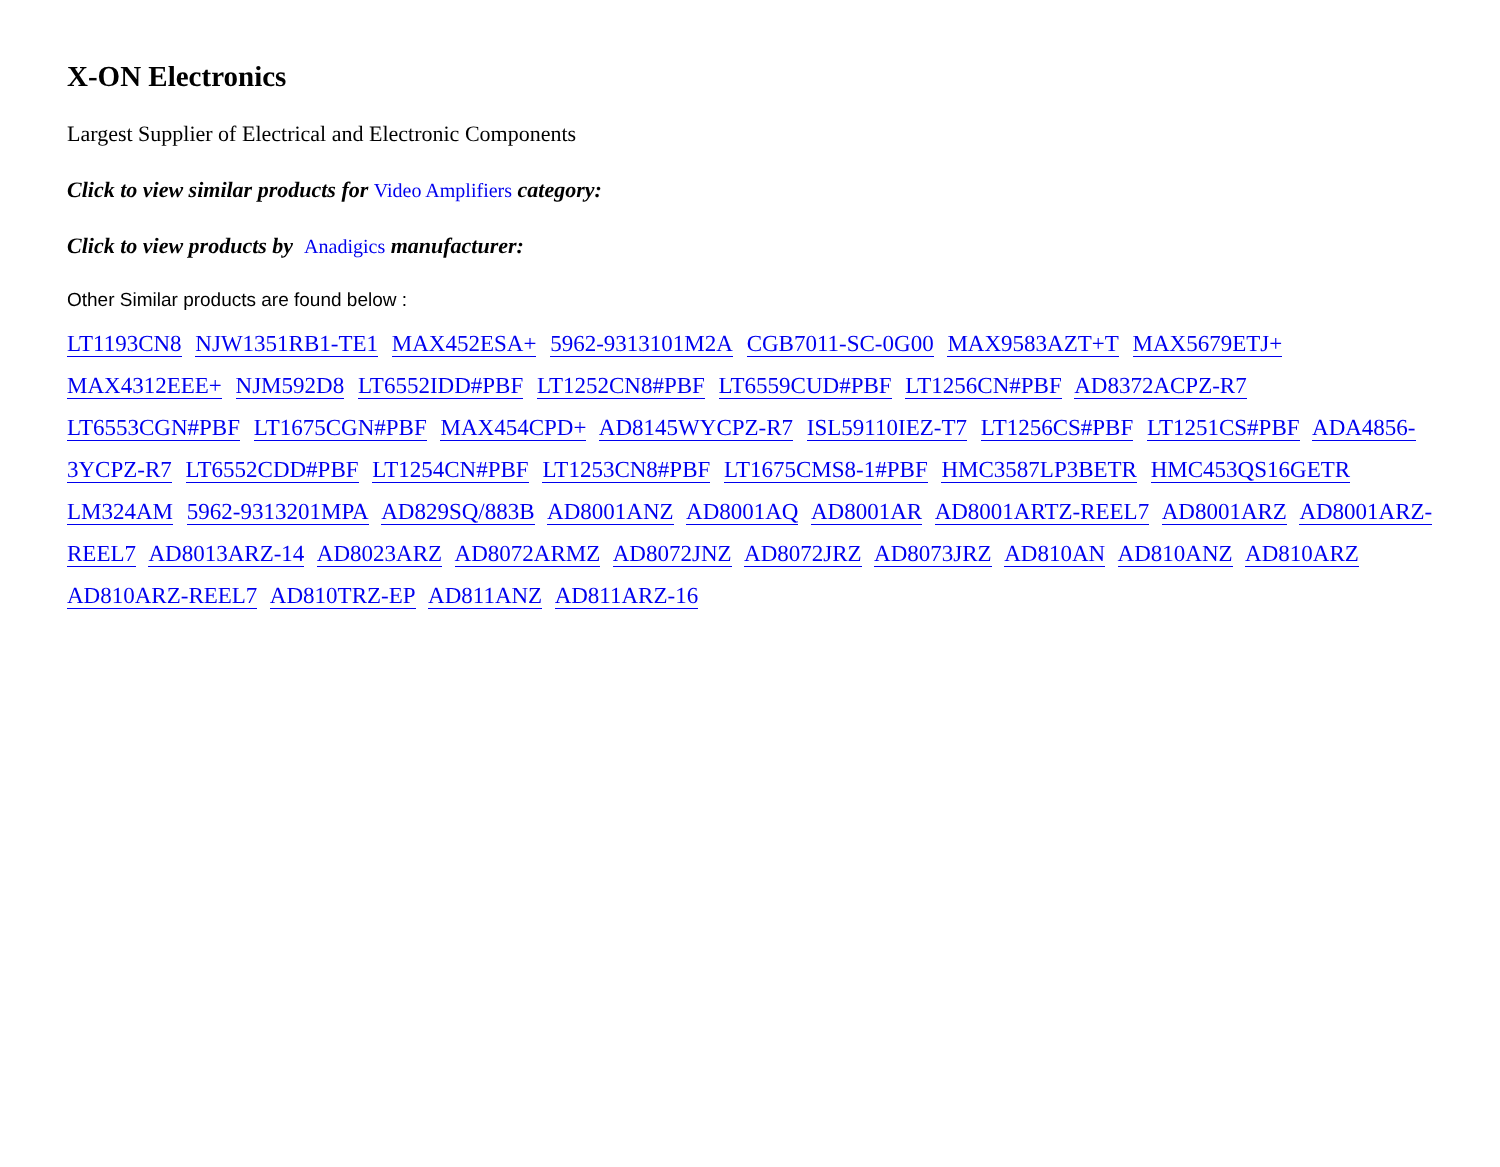X-ON Electronics
Largest Supplier of Electrical and Electronic Components
Click to view similar products for Video Amplifiers category:
Click to view products by Anadigics manufacturer:
Other Similar products are found below :
LT1193CN8 NJW1351RB1-TE1 MAX452ESA+ 5962-9313101M2A CGB7011-SC-0G00 MAX9583AZT+T MAX5679ETJ+ MAX4312EEE+ NJM592D8 LT6552IDD#PBF LT1252CN8#PBF LT6559CUD#PBF LT1256CN#PBF AD8372ACPZ-R7 LT6553CGN#PBF LT1675CGN#PBF MAX454CPD+ AD8145WYCPZ-R7 ISL59110IEZ-T7 LT1256CS#PBF LT1251CS#PBF ADA4856-3YCPZ-R7 LT6552CDD#PBF LT1254CN#PBF LT1253CN8#PBF LT1675CMS8-1#PBF HMC3587LP3BETR HMC453QS16GETR LM324AM 5962-9313201MPA AD829SQ/883B AD8001ANZ AD8001AQ AD8001AR AD8001ARTZ-REEL7 AD8001ARZ AD8001ARZ-REEL7 AD8013ARZ-14 AD8023ARZ AD8072ARMZ AD8072JNZ AD8072JRZ AD8073JRZ AD810AN AD810ANZ AD810ARZ AD810ARZ-REEL7 AD810TRZ-EP AD811ANZ AD811ARZ-16